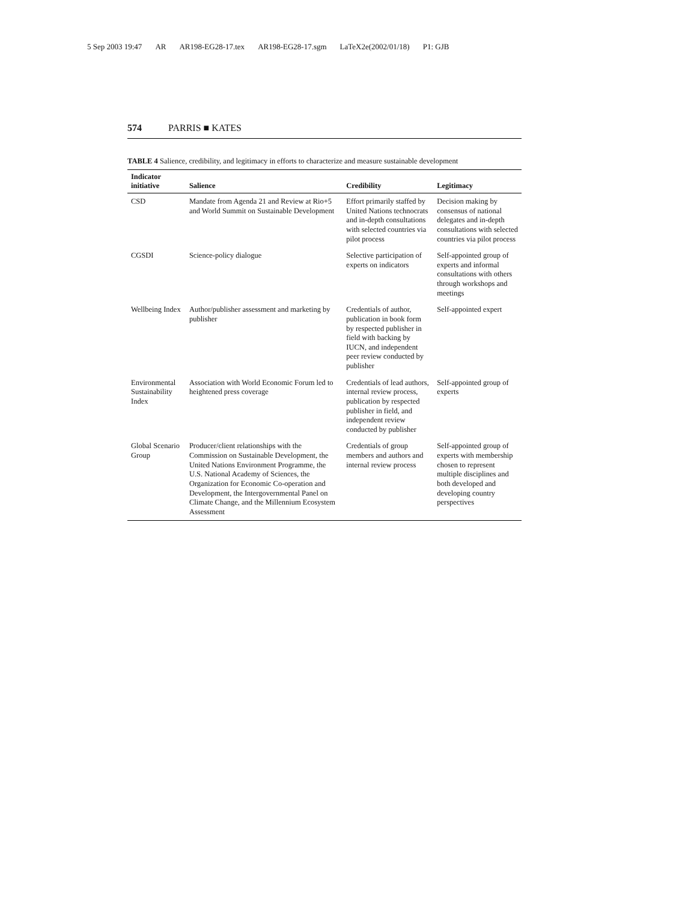5 Sep 2003 19:47 AR AR198-EG28-17.tex AR198-EG28-17.sgm LaTeX2e(2002/01/18) P1: GJB
574 PARRIS ■ KATES
TABLE 4 Salience, credibility, and legitimacy in efforts to characterize and measure sustainable development
| Indicator initiative | Salience | Credibility | Legitimacy |
| --- | --- | --- | --- |
| CSD | Mandate from Agenda 21 and Review at Rio+5 and World Summit on Sustainable Development | Effort primarily staffed by United Nations technocrats and in-depth consultations with selected countries via pilot process | Decision making by consensus of national delegates and in-depth consultations with selected countries via pilot process |
| CGSDI | Science-policy dialogue | Selective participation of experts on indicators | Self-appointed group of experts and informal consultations with others through workshops and meetings |
| Wellbeing Index | Author/publisher assessment and marketing by publisher | Credentials of author, publication in book form by respected publisher in field with backing by IUCN, and independent peer review conducted by publisher | Self-appointed expert |
| Environmental Sustainability Index | Association with World Economic Forum led to heightened press coverage | Credentials of lead authors, internal review process, publication by respected publisher in field, and independent review conducted by publisher | Self-appointed group of experts |
| Global Scenario Group | Producer/client relationships with the Commission on Sustainable Development, the United Nations Environment Programme, the U.S. National Academy of Sciences, the Organization for Economic Co-operation and Development, the Intergovernmental Panel on Climate Change, and the Millennium Ecosystem Assessment | Credentials of group members and authors and internal review process | Self-appointed group of experts with membership chosen to represent multiple disciplines and both developed and developing country perspectives |